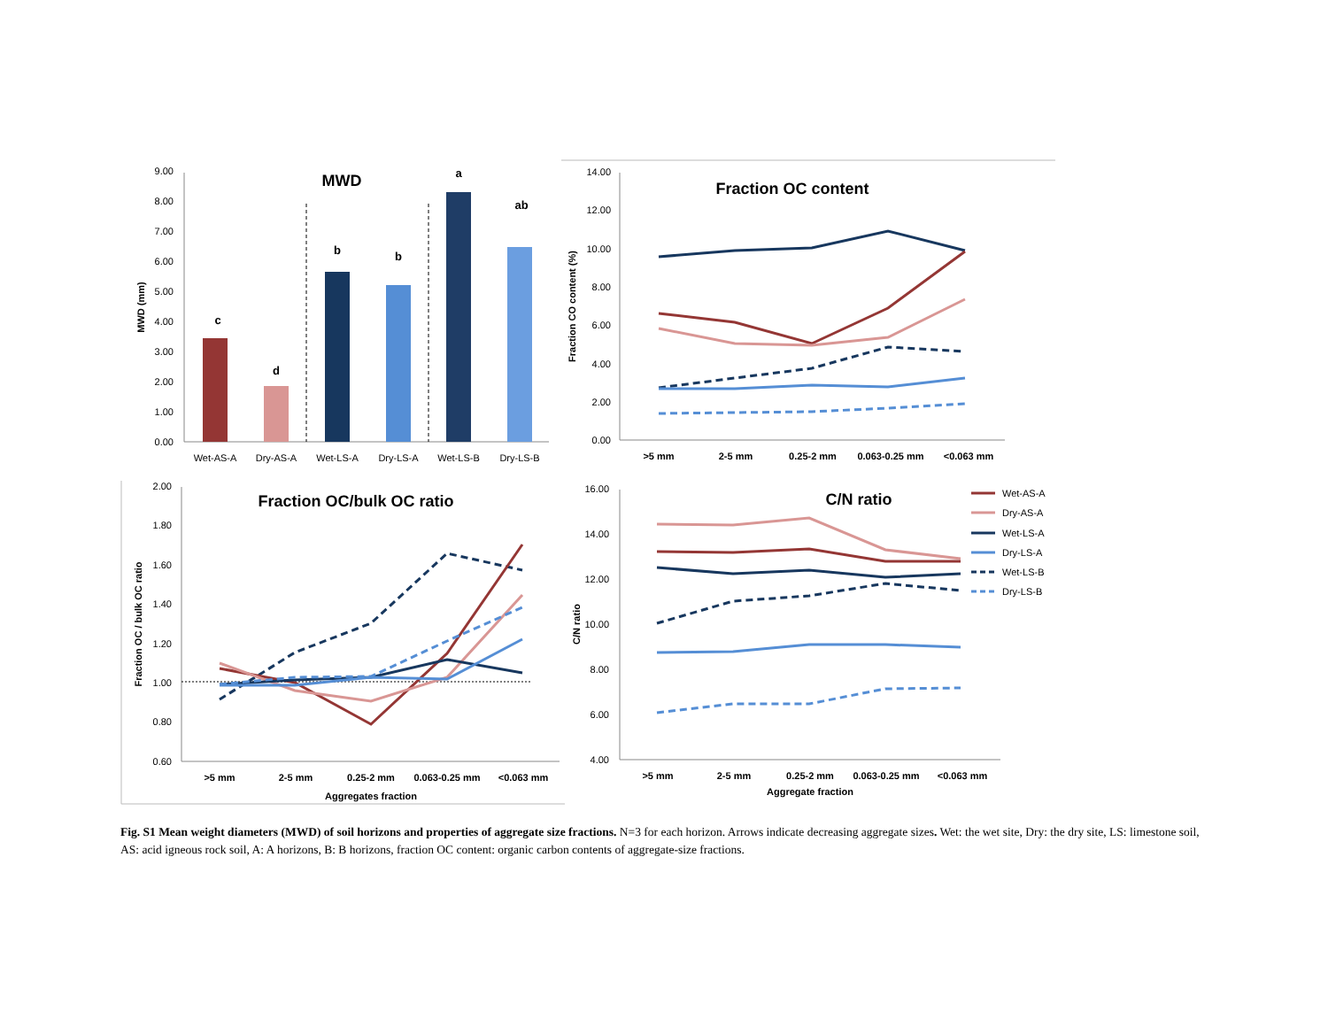9.00
8.00
7.00
6.00
5.00
4.00
3.00
2.00
1.00
0.00
MWD (mm)
MWD
c
d
b
b
a
ab
Wet-AS-A
Dry-AS-A
Wet-LS-A
Dry-LS-A
Wet-LS-B
Dry-LS-B
14.00
12.00
10.00
8.00
6.00
4.00
2.00
0.00
Fraction CO content (%)
Fraction OC content
>5 mm
2-5 mm
0.25-2 mm
0.063-0.25 mm
<0.063 mm
2.00
1.80
1.60
1.40
1.20
1.00
0.80
0.60
Fraction OC / bulk OC ratio
Fraction OC/bulk OC ratio
>5 mm
2-5 mm
0.25-2 mm
0.063-0.25 mm
<0.063 mm
Aggregates fraction
16.00
14.00
12.00
10.00
8.00
6.00
4.00
C/N ratio
C/N ratio
>5 mm
2-5 mm
0.25-2 mm
0.063-0.25 mm
<0.063 mm
Aggregate fraction
Wet-AS-A
Dry-AS-A
Wet-LS-A
Dry-LS-A
Wet-LS-B
Dry-LS-B
Fig. S1 Mean weight diameters (MWD) of soil horizons and properties of aggregate size fractions. N=3 for each horizon. Arrows indicate decreasing aggregate sizes. Wet: the wet site, Dry: the dry site, LS: limestone soil, AS: acid igneous rock soil, A: A horizons, B: B horizons, fraction OC content: organic carbon contents of aggregate-size fractions.